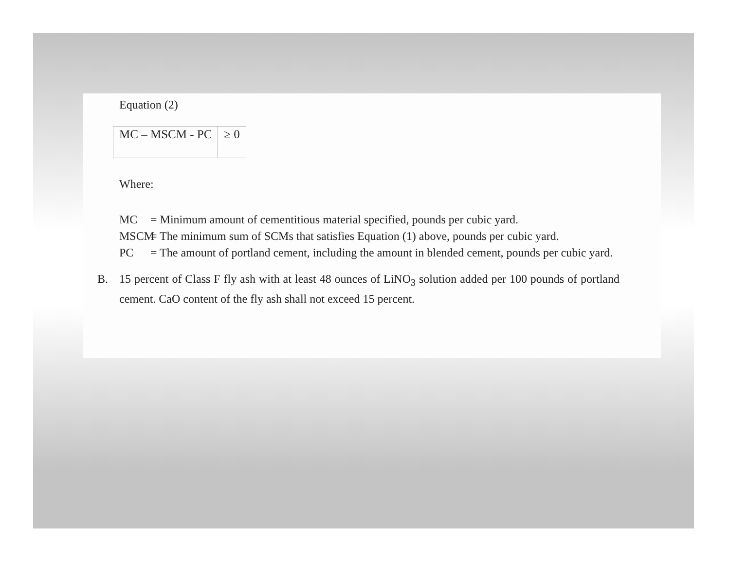Equation (2)
| MC – MSCM - PC | ≥ 0 |
Where:
MC = Minimum amount of cementitious material specified, pounds per cubic yard.
MSCM = The minimum sum of SCMs that satisfies Equation (1) above, pounds per cubic yard.
PC = The amount of portland cement, including the amount in blended cement, pounds per cubic yard.
B. 15 percent of Class F fly ash with at least 48 ounces of LiNO<sub>3</sub> solution added per 100 pounds of portland cement. CaO content of the fly ash shall not exceed 15 percent.